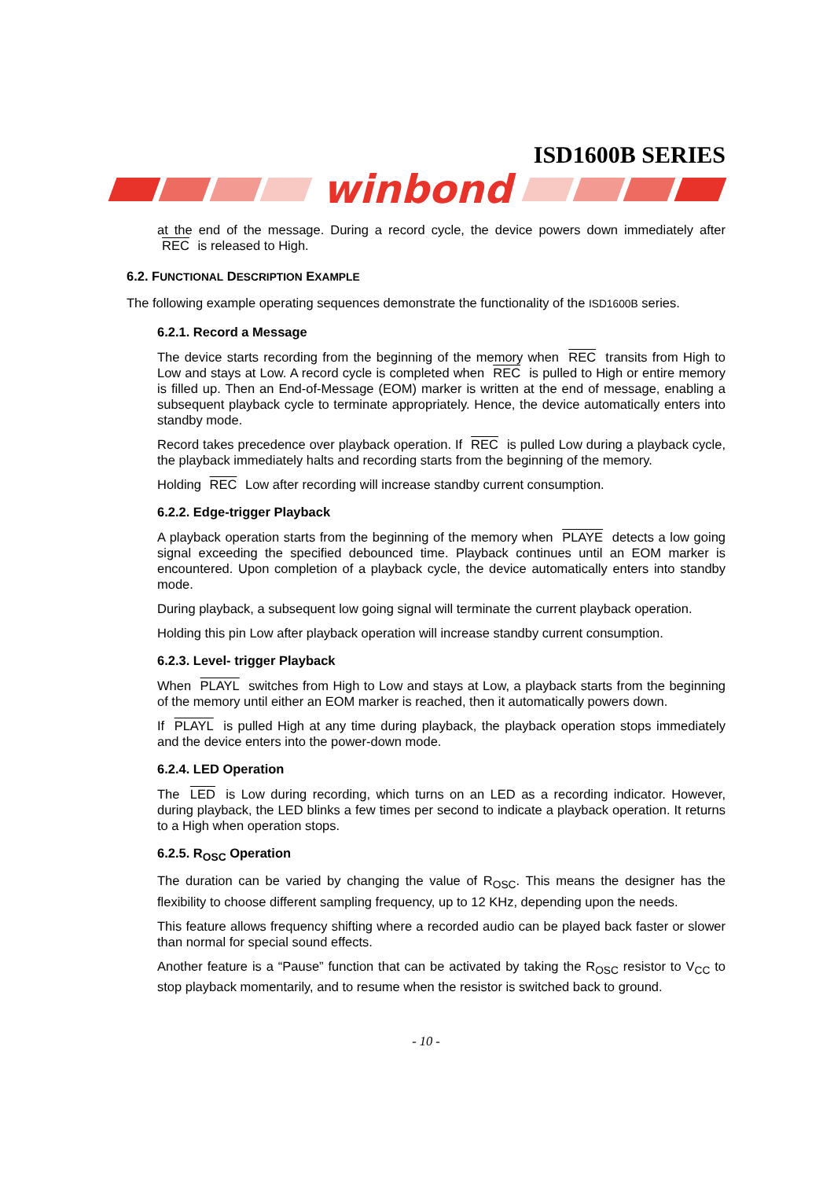ISD1600B SERIES
winbond
at the end of the message. During a record cycle, the device powers down immediately after REC is released to High.
6.2. FUNCTIONAL DESCRIPTION EXAMPLE
The following example operating sequences demonstrate the functionality of the ISD1600B series.
6.2.1. Record a Message
The device starts recording from the beginning of the memory when REC transits from High to Low and stays at Low. A record cycle is completed when REC is pulled to High or entire memory is filled up. Then an End-of-Message (EOM) marker is written at the end of message, enabling a subsequent playback cycle to terminate appropriately. Hence, the device automatically enters into standby mode.
Record takes precedence over playback operation. If REC is pulled Low during a playback cycle, the playback immediately halts and recording starts from the beginning of the memory.
Holding REC Low after recording will increase standby current consumption.
6.2.2. Edge-trigger Playback
A playback operation starts from the beginning of the memory when PLAYE detects a low going signal exceeding the specified debounced time. Playback continues until an EOM marker is encountered. Upon completion of a playback cycle, the device automatically enters into standby mode.
During playback, a subsequent low going signal will terminate the current playback operation.
Holding this pin Low after playback operation will increase standby current consumption.
6.2.3. Level- trigger Playback
When PLAYL switches from High to Low and stays at Low, a playback starts from the beginning of the memory until either an EOM marker is reached, then it automatically powers down.
If PLAYL is pulled High at any time during playback, the playback operation stops immediately and the device enters into the power-down mode.
6.2.4. LED Operation
The LED is Low during recording, which turns on an LED as a recording indicator. However, during playback, the LED blinks a few times per second to indicate a playback operation. It returns to a High when operation stops.
6.2.5. R<sub>OSC</sub> Operation
The duration can be varied by changing the value of R<sub>OSC</sub>. This means the designer has the flexibility to choose different sampling frequency, up to 12 KHz, depending upon the needs.
This feature allows frequency shifting where a recorded audio can be played back faster or slower than normal for special sound effects.
Another feature is a “Pause” function that can be activated by taking the R<sub>OSC</sub> resistor to V<sub>CC</sub> to stop playback momentarily, and to resume when the resistor is switched back to ground.
- 10 -